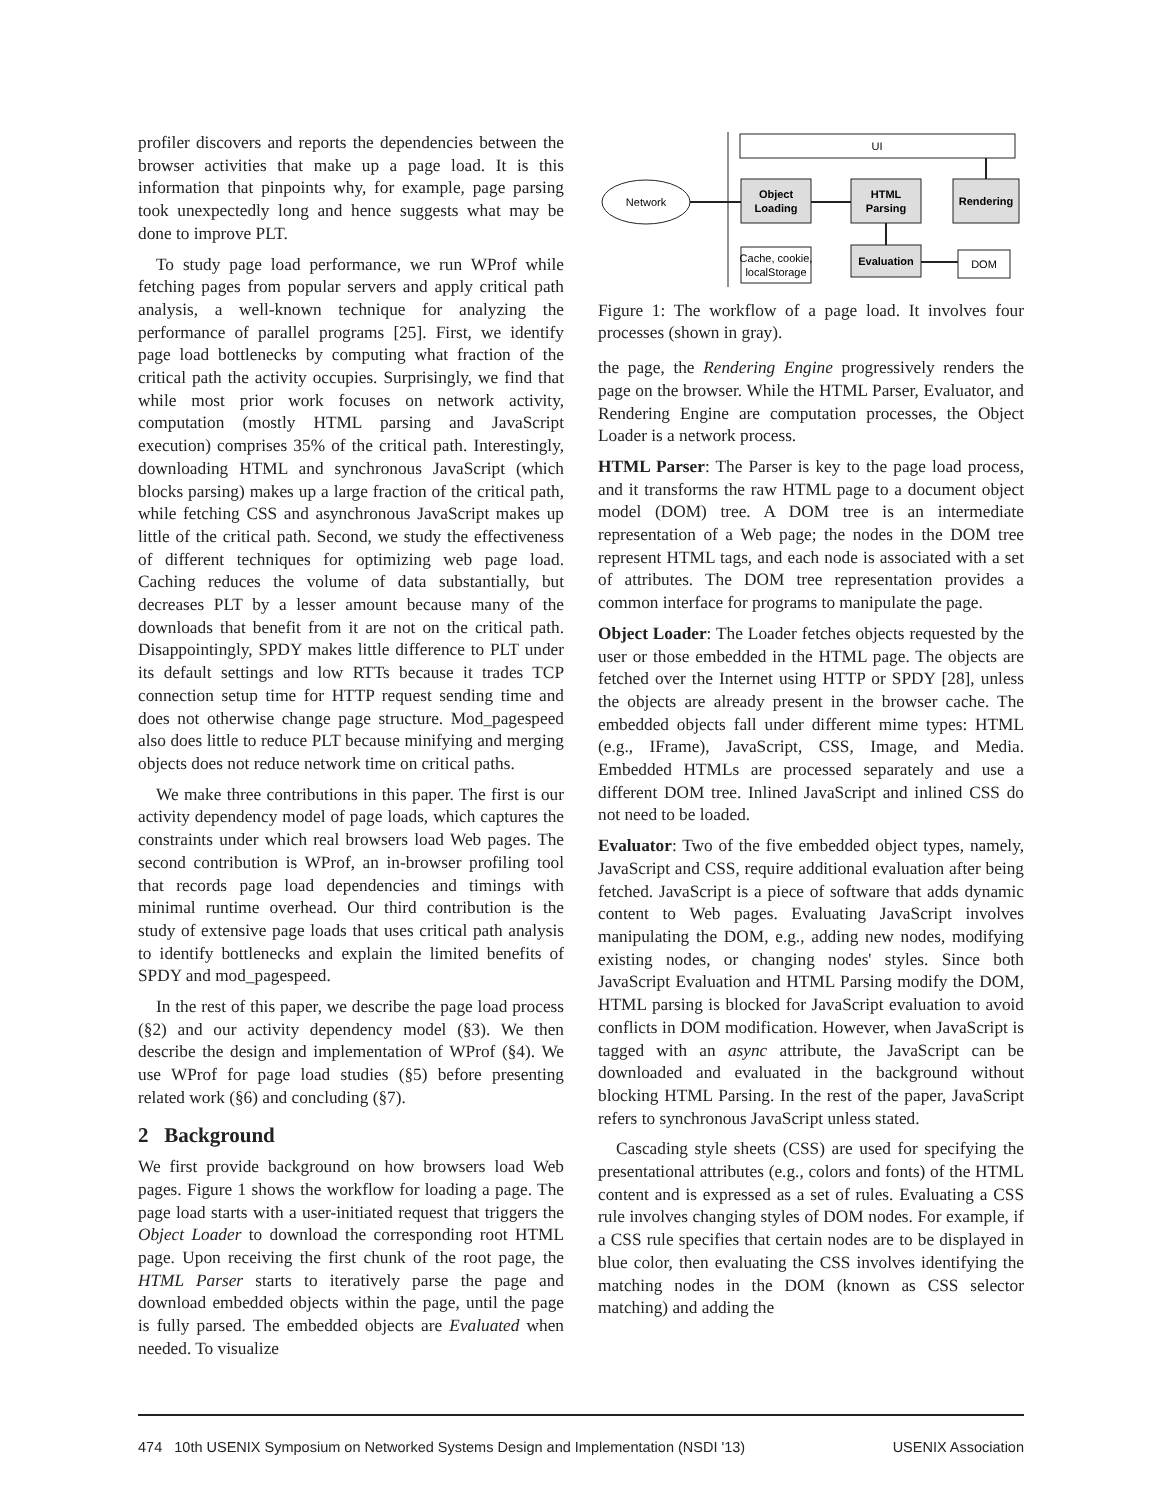profiler discovers and reports the dependencies between the browser activities that make up a page load. It is this information that pinpoints why, for example, page parsing took unexpectedly long and hence suggests what may be done to improve PLT.
To study page load performance, we run WProf while fetching pages from popular servers and apply critical path analysis, a well-known technique for analyzing the performance of parallel programs [25]. First, we identify page load bottlenecks by computing what fraction of the critical path the activity occupies. Surprisingly, we find that while most prior work focuses on network activity, computation (mostly HTML parsing and JavaScript execution) comprises 35% of the critical path. Interestingly, downloading HTML and synchronous JavaScript (which blocks parsing) makes up a large fraction of the critical path, while fetching CSS and asynchronous JavaScript makes up little of the critical path. Second, we study the effectiveness of different techniques for optimizing web page load. Caching reduces the volume of data substantially, but decreases PLT by a lesser amount because many of the downloads that benefit from it are not on the critical path. Disappointingly, SPDY makes little difference to PLT under its default settings and low RTTs because it trades TCP connection setup time for HTTP request sending time and does not otherwise change page structure. Mod_pagespeed also does little to reduce PLT because minifying and merging objects does not reduce network time on critical paths.
We make three contributions in this paper. The first is our activity dependency model of page loads, which captures the constraints under which real browsers load Web pages. The second contribution is WProf, an in-browser profiling tool that records page load dependencies and timings with minimal runtime overhead. Our third contribution is the study of extensive page loads that uses critical path analysis to identify bottlenecks and explain the limited benefits of SPDY and mod_pagespeed.
In the rest of this paper, we describe the page load process (§2) and our activity dependency model (§3). We then describe the design and implementation of WProf (§4). We use WProf for page load studies (§5) before presenting related work (§6) and concluding (§7).
2 Background
We first provide background on how browsers load Web pages. Figure 1 shows the workflow for loading a page. The page load starts with a user-initiated request that triggers the Object Loader to download the corresponding root HTML page. Upon receiving the first chunk of the root page, the HTML Parser starts to iteratively parse the page and download embedded objects within the page, until the page is fully parsed. The embedded objects are Evaluated when needed. To visualize
UI
Network
Object
Loading
HTML
Parsing
Rendering
Cache, cookie,
localStorage
Evaluation
DOM
Figure 1: The workflow of a page load. It involves four processes (shown in gray).
the page, the Rendering Engine progressively renders the page on the browser. While the HTML Parser, Evaluator, and Rendering Engine are computation processes, the Object Loader is a network process.
HTML Parser: The Parser is key to the page load process, and it transforms the raw HTML page to a document object model (DOM) tree. A DOM tree is an intermediate representation of a Web page; the nodes in the DOM tree represent HTML tags, and each node is associated with a set of attributes. The DOM tree representation provides a common interface for programs to manipulate the page.
Object Loader: The Loader fetches objects requested by the user or those embedded in the HTML page. The objects are fetched over the Internet using HTTP or SPDY [28], unless the objects are already present in the browser cache. The embedded objects fall under different mime types: HTML (e.g., IFrame), JavaScript, CSS, Image, and Media. Embedded HTMLs are processed separately and use a different DOM tree. Inlined JavaScript and inlined CSS do not need to be loaded.
Evaluator: Two of the five embedded object types, namely, JavaScript and CSS, require additional evaluation after being fetched. JavaScript is a piece of software that adds dynamic content to Web pages. Evaluating JavaScript involves manipulating the DOM, e.g., adding new nodes, modifying existing nodes, or changing nodes' styles. Since both JavaScript Evaluation and HTML Parsing modify the DOM, HTML parsing is blocked for JavaScript evaluation to avoid conflicts in DOM modification. However, when JavaScript is tagged with an async attribute, the JavaScript can be downloaded and evaluated in the background without blocking HTML Parsing. In the rest of the paper, JavaScript refers to synchronous JavaScript unless stated.
Cascading style sheets (CSS) are used for specifying the presentational attributes (e.g., colors and fonts) of the HTML content and is expressed as a set of rules. Evaluating a CSS rule involves changing styles of DOM nodes. For example, if a CSS rule specifies that certain nodes are to be displayed in blue color, then evaluating the CSS involves identifying the matching nodes in the DOM (known as CSS selector matching) and adding the
474 10th USENIX Symposium on Networked Systems Design and Implementation (NSDI '13) USENIX Association